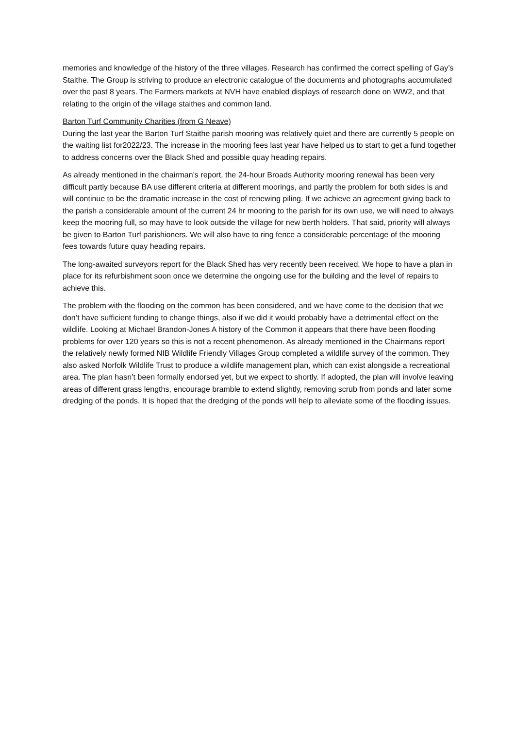memories and knowledge of the history of the three villages. Research has confirmed the correct spelling of Gay’s Staithe. The Group is striving to produce an electronic catalogue of the documents and photographs accumulated over the past 8 years. The Farmers markets at NVH have enabled displays of research done on WW2, and that relating to the origin of the village staithes and common land.
Barton Turf Community Charities (from G Neave)
During the last year the Barton Turf Staithe parish mooring was relatively quiet and there are currently 5 people on the waiting list for2022/23. The increase in the mooring fees last year have helped us to start to get a fund together to address concerns over the Black Shed and possible quay heading repairs.
As already mentioned in the chairman’s report, the 24-hour Broads Authority mooring renewal has been very difficult partly because BA use different criteria at different moorings, and partly the problem for both sides is and will continue to be the dramatic increase in the cost of renewing piling. If we achieve an agreement giving back to the parish a considerable amount of the current 24 hr mooring to the parish for its own use, we will need to always keep the mooring full, so may have to look outside the village for new berth holders. That said, priority will always be given to Barton Turf parishioners. We will also have to ring fence a considerable percentage of the mooring fees towards future quay heading repairs.
The long-awaited surveyors report for the Black Shed has very recently been received. We hope to have a plan in place for its refurbishment soon once we determine the ongoing use for the building and the level of repairs to achieve this.
The problem with the flooding on the common has been considered, and we have come to the decision that we don’t have sufficient funding to change things, also if we did it would probably have a detrimental effect on the wildlife. Looking at Michael Brandon-Jones A history of the Common it appears that there have been flooding problems for over 120 years so this is not a recent phenomenon. As already mentioned in the Chairmans report the relatively newly formed NIB Wildlife Friendly Villages Group completed a wildlife survey of the common. They also asked Norfolk Wildlife Trust to produce a wildlife management plan, which can exist alongside a recreational area. The plan hasn’t been formally endorsed yet, but we expect to shortly. If adopted, the plan will involve leaving areas of different grass lengths, encourage bramble to extend slightly, removing scrub from ponds and later some dredging of the ponds. It is hoped that the dredging of the ponds will help to alleviate some of the flooding issues.